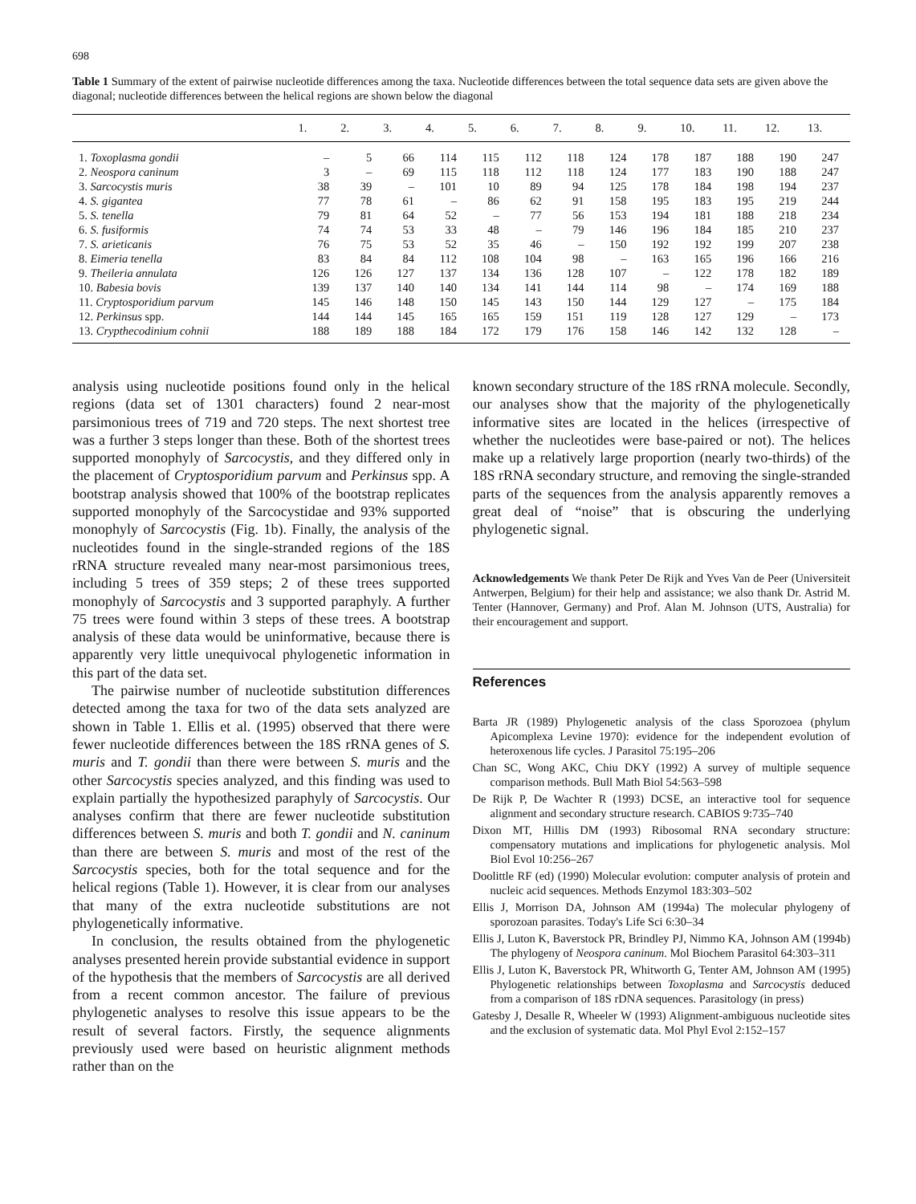698
Table 1 Summary of the extent of pairwise nucleotide differences among the taxa. Nucleotide differences between the total sequence data sets are given above the diagonal; nucleotide differences between the helical regions are shown below the diagonal
| | 1. | 2. | 3. | 4. | 5. | 6. | 7. | 8. | 9. | 10. | 11. | 12. | 13. |
| --- | --- | --- | --- | --- | --- | --- | --- | --- | --- | --- | --- | --- | --- |
| 1. Toxoplasma gondii | – | 5 | 66 | 114 | 115 | 112 | 118 | 124 | 178 | 187 | 188 | 190 | 247 |
| 2. Neospora caninum | 3 | – | 69 | 115 | 118 | 112 | 118 | 124 | 177 | 183 | 190 | 188 | 247 |
| 3. Sarcocystis muris | 38 | 39 | – | 101 | 10 | 89 | 94 | 125 | 178 | 184 | 198 | 194 | 237 |
| 4. S. gigantea | 77 | 78 | 61 | – | 86 | 62 | 91 | 158 | 195 | 183 | 195 | 219 | 244 |
| 5. S. tenella | 79 | 81 | 64 | 52 | – | 77 | 56 | 153 | 194 | 181 | 188 | 218 | 234 |
| 6. S. fusiformis | 74 | 74 | 53 | 33 | 48 | – | 79 | 146 | 196 | 184 | 185 | 210 | 237 |
| 7. S. arieticanis | 76 | 75 | 53 | 52 | 35 | 46 | – | 150 | 192 | 192 | 199 | 207 | 238 |
| 8. Eimeria tenella | 83 | 84 | 84 | 112 | 108 | 104 | 98 | – | 163 | 165 | 196 | 166 | 216 |
| 9. Theileria annulata | 126 | 126 | 127 | 137 | 134 | 136 | 128 | 107 | – | 122 | 178 | 182 | 189 |
| 10. Babesia bovis | 139 | 137 | 140 | 140 | 134 | 141 | 144 | 114 | 98 | – | 174 | 169 | 188 |
| 11. Cryptosporidium parvum | 145 | 146 | 148 | 150 | 145 | 143 | 150 | 144 | 129 | 127 | – | 175 | 184 |
| 12. Perkinsus spp. | 144 | 144 | 145 | 165 | 165 | 159 | 151 | 119 | 128 | 127 | 129 | – | 173 |
| 13. Crypthecodinium cohnii | 188 | 189 | 188 | 184 | 172 | 179 | 176 | 158 | 146 | 142 | 132 | 128 | – |
analysis using nucleotide positions found only in the helical regions (data set of 1301 characters) found 2 near-most parsimonious trees of 719 and 720 steps. The next shortest tree was a further 3 steps longer than these. Both of the shortest trees supported monophyly of Sarcocystis, and they differed only in the placement of Cryptosporidium parvum and Perkinsus spp. A bootstrap analysis showed that 100% of the bootstrap replicates supported monophyly of the Sarcocystidae and 93% supported monophyly of Sarcocystis (Fig. 1b). Finally, the analysis of the nucleotides found in the single-stranded regions of the 18S rRNA structure revealed many near-most parsimonious trees, including 5 trees of 359 steps; 2 of these trees supported monophyly of Sarcocystis and 3 supported paraphyly. A further 75 trees were found within 3 steps of these trees. A bootstrap analysis of these data would be uninformative, because there is apparently very little unequivocal phylogenetic information in this part of the data set.
The pairwise number of nucleotide substitution differences detected among the taxa for two of the data sets analyzed are shown in Table 1. Ellis et al. (1995) observed that there were fewer nucleotide differences between the 18S rRNA genes of S. muris and T. gondii than there were between S. muris and the other Sarcocystis species analyzed, and this finding was used to explain partially the hypothesized paraphyly of Sarcocystis. Our analyses confirm that there are fewer nucleotide substitution differences between S. muris and both T. gondii and N. caninum than there are between S. muris and most of the rest of the Sarcocystis species, both for the total sequence and for the helical regions (Table 1). However, it is clear from our analyses that many of the extra nucleotide substitutions are not phylogenetically informative.
In conclusion, the results obtained from the phylogenetic analyses presented herein provide substantial evidence in support of the hypothesis that the members of Sarcocystis are all derived from a recent common ancestor. The failure of previous phylogenetic analyses to resolve this issue appears to be the result of several factors. Firstly, the sequence alignments previously used were based on heuristic alignment methods rather than on the
known secondary structure of the 18S rRNA molecule. Secondly, our analyses show that the majority of the phylogenetically informative sites are located in the helices (irrespective of whether the nucleotides were base-paired or not). The helices make up a relatively large proportion (nearly two-thirds) of the 18S rRNA secondary structure, and removing the single-stranded parts of the sequences from the analysis apparently removes a great deal of “noise” that is obscuring the underlying phylogenetic signal.
Acknowledgements We thank Peter De Rijk and Yves Van de Peer (Universiteit Antwerpen, Belgium) for their help and assistance; we also thank Dr. Astrid M. Tenter (Hannover, Germany) and Prof. Alan M. Johnson (UTS, Australia) for their encouragement and support.
References
Barta JR (1989) Phylogenetic analysis of the class Sporozoea (phylum Apicomplexa Levine 1970): evidence for the independent evolution of heteroxenous life cycles. J Parasitol 75:195–206
Chan SC, Wong AKC, Chiu DKY (1992) A survey of multiple sequence comparison methods. Bull Math Biol 54:563–598
De Rijk P, De Wachter R (1993) DCSE, an interactive tool for sequence alignment and secondary structure research. CABIOS 9:735–740
Dixon MT, Hillis DM (1993) Ribosomal RNA secondary structure: compensatory mutations and implications for phylogenetic analysis. Mol Biol Evol 10:256–267
Doolittle RF (ed) (1990) Molecular evolution: computer analysis of protein and nucleic acid sequences. Methods Enzymol 183:303–502
Ellis J, Morrison DA, Johnson AM (1994a) The molecular phylogeny of sporozoan parasites. Today's Life Sci 6:30–34
Ellis J, Luton K, Baverstock PR, Brindley PJ, Nimmo KA, Johnson AM (1994b) The phylogeny of Neospora caninum. Mol Biochem Parasitol 64:303–311
Ellis J, Luton K, Baverstock PR, Whitworth G, Tenter AM, Johnson AM (1995) Phylogenetic relationships between Toxoplasma and Sarcocystis deduced from a comparison of 18S rDNA sequences. Parasitology (in press)
Gatesby J, Desalle R, Wheeler W (1993) Alignment-ambiguous nucleotide sites and the exclusion of systematic data. Mol Phyl Evol 2:152–157